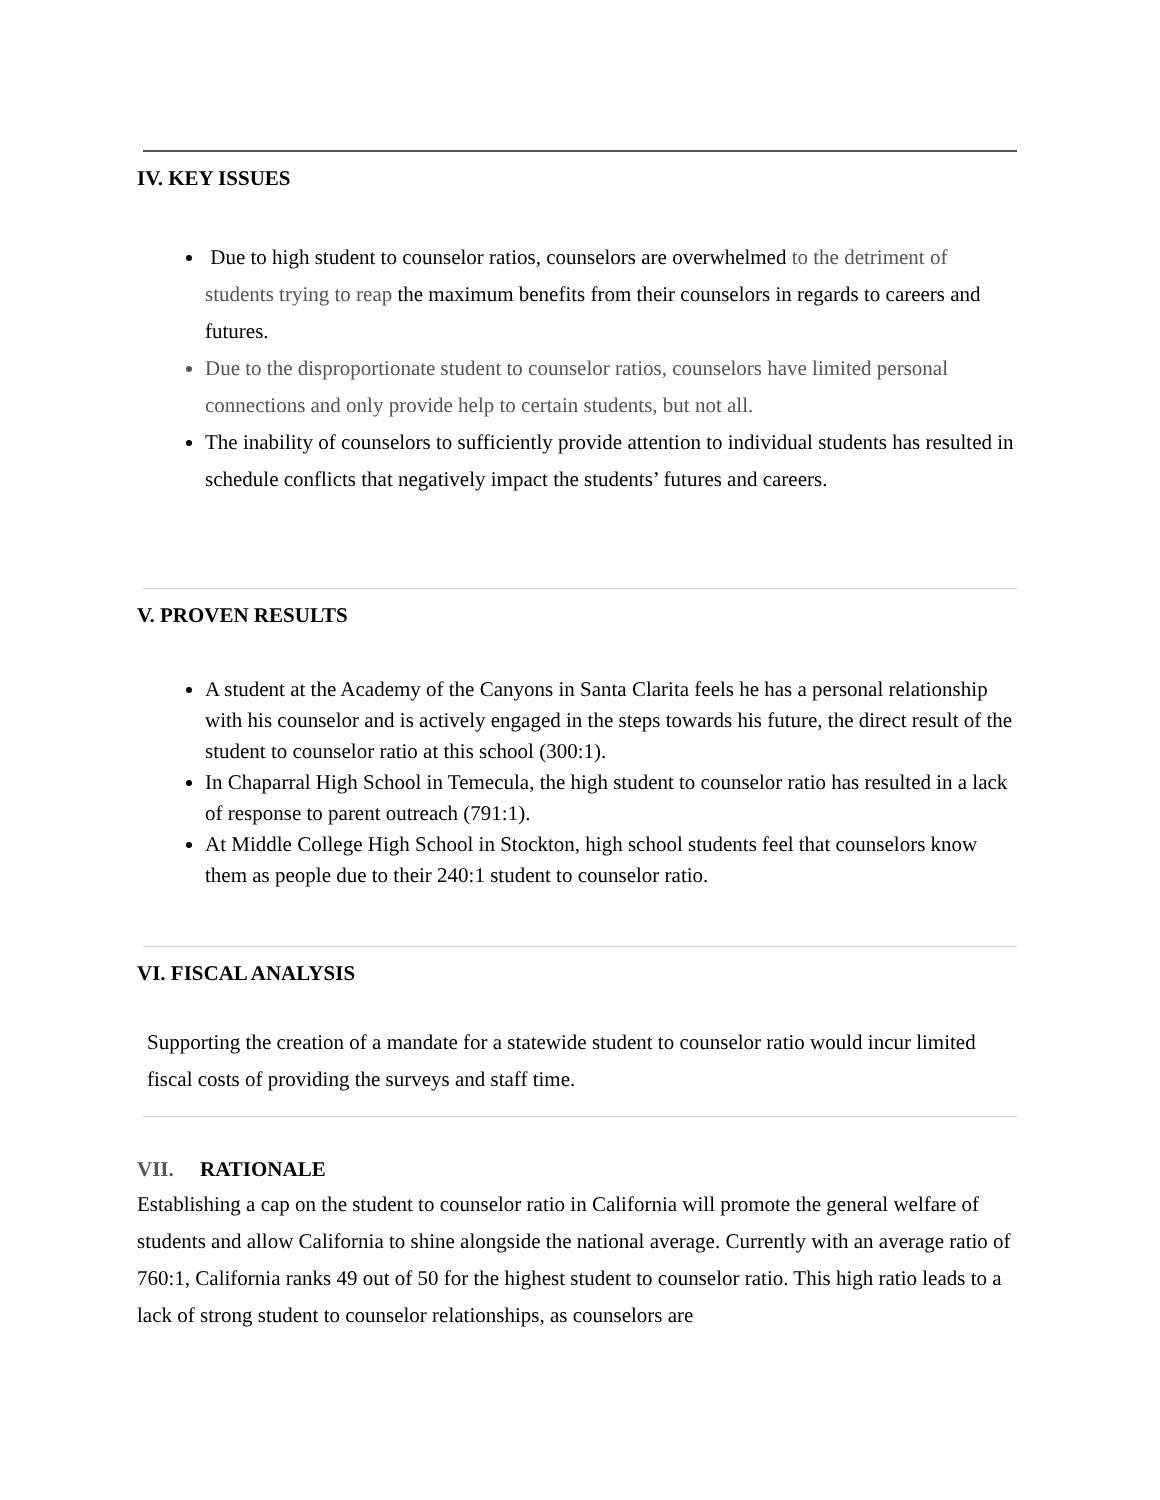IV. KEY ISSUES
Due to high student to counselor ratios, counselors are overwhelmed to the detriment of students trying to reap the maximum benefits from their counselors in regards to careers and futures.
Due to the disproportionate student to counselor ratios, counselors have limited personal connections and only provide help to certain students, but not all.
The inability of counselors to sufficiently provide attention to individual students has resulted in schedule conflicts that negatively impact the students’ futures and careers.
V. PROVEN RESULTS
A student at the Academy of the Canyons in Santa Clarita feels he has a personal relationship with his counselor and is actively engaged in the steps towards his future, the direct result of the student to counselor ratio at this school (300:1).
In Chaparral High School in Temecula, the high student to counselor ratio has resulted in a lack of response to parent outreach (791:1).
At Middle College High School in Stockton, high school students feel that counselors know them as people due to their 240:1 student to counselor ratio.
VI. FISCAL ANALYSIS
Supporting the creation of a mandate for a statewide student to counselor ratio would incur limited fiscal costs of providing the surveys and staff time.
VII. RATIONALE
Establishing a cap on the student to counselor ratio in California will promote the general welfare of students and allow California to shine alongside the national average. Currently with an average ratio of 760:1, California ranks 49 out of 50 for the highest student to counselor ratio. This high ratio leads to a lack of strong student to counselor relationships, as counselors are